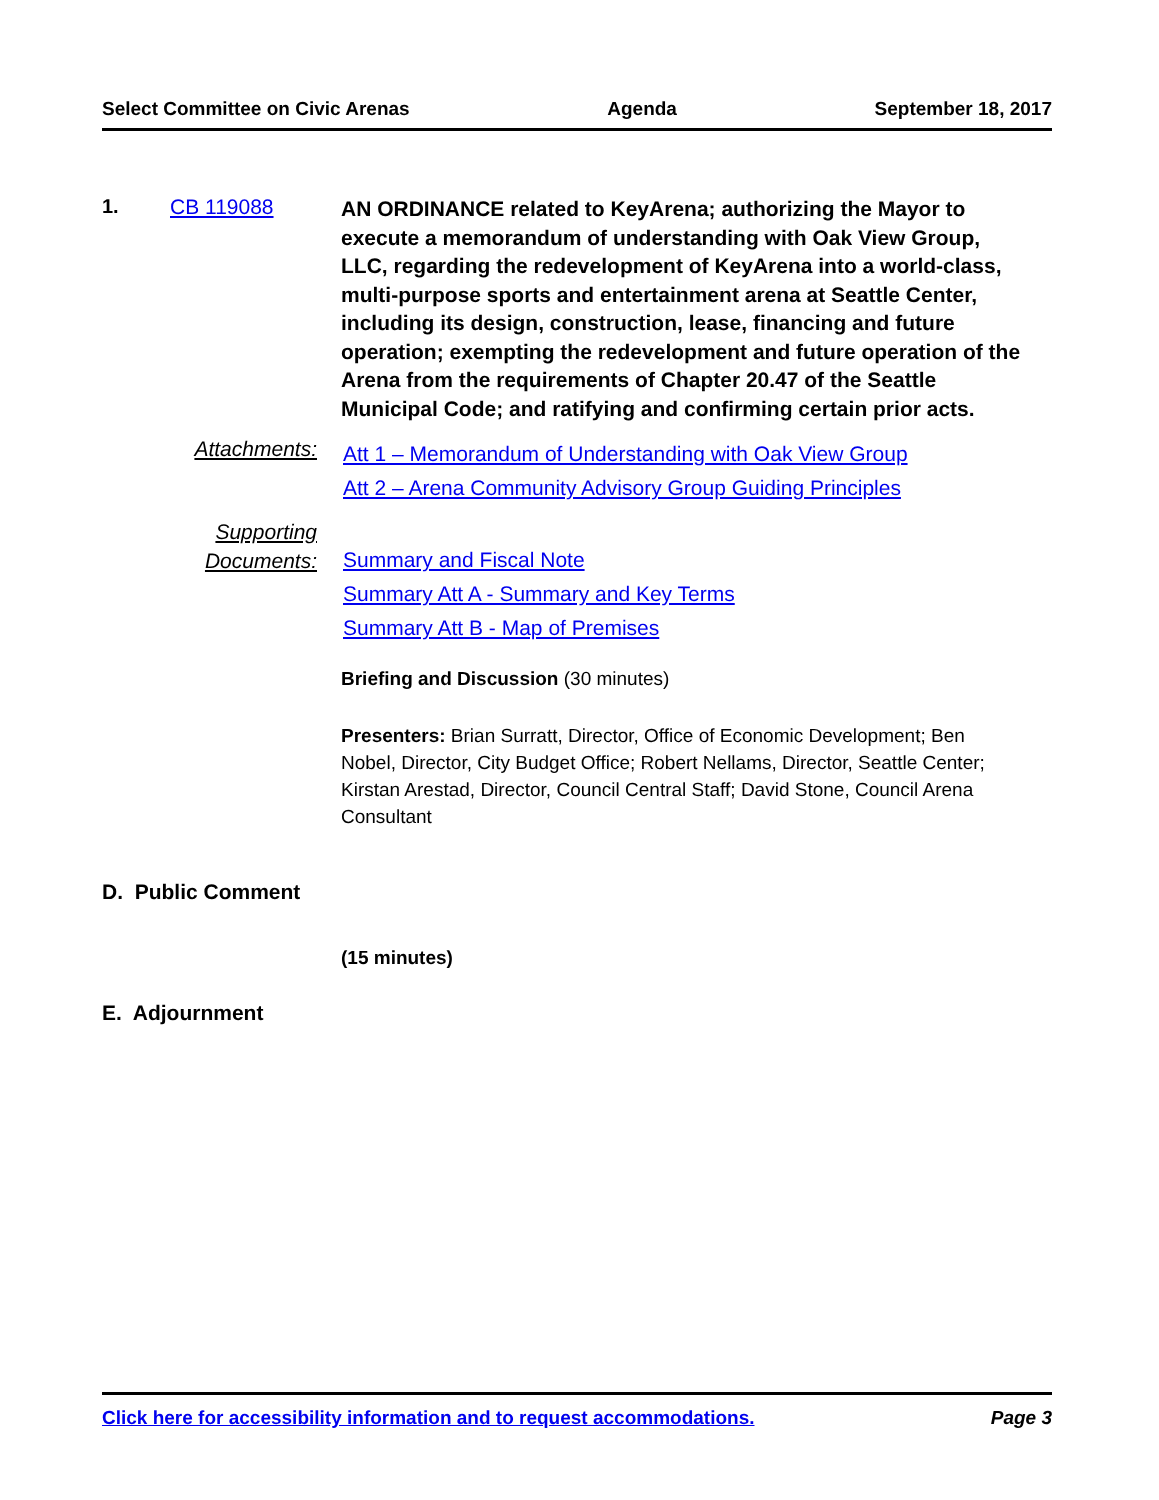Select Committee on Civic Arenas Agenda September 18, 2017
1. CB 119088
AN ORDINANCE related to KeyArena; authorizing the Mayor to execute a memorandum of understanding with Oak View Group, LLC, regarding the redevelopment of KeyArena into a world-class, multi-purpose sports and entertainment arena at Seattle Center, including its design, construction, lease, financing and future operation; exempting the redevelopment and future operation of the Arena from the requirements of Chapter 20.47 of the Seattle Municipal Code; and ratifying and confirming certain prior acts.
Attachments:
Att 1 – Memorandum of Understanding with Oak View Group
Att 2 – Arena Community Advisory Group Guiding Principles
Supporting
Documents:
Summary and Fiscal Note
Summary Att A - Summary and Key Terms
Summary Att B - Map of Premises
Briefing and Discussion (30 minutes)
Presenters: Brian Surratt, Director, Office of Economic Development; Ben Nobel, Director, City Budget Office; Robert Nellams, Director, Seattle Center; Kirstan Arestad, Director, Council Central Staff; David Stone, Council Arena Consultant
D. Public Comment
(15 minutes)
E. Adjournment
Click here for accessibility information and to request accommodations. Page 3